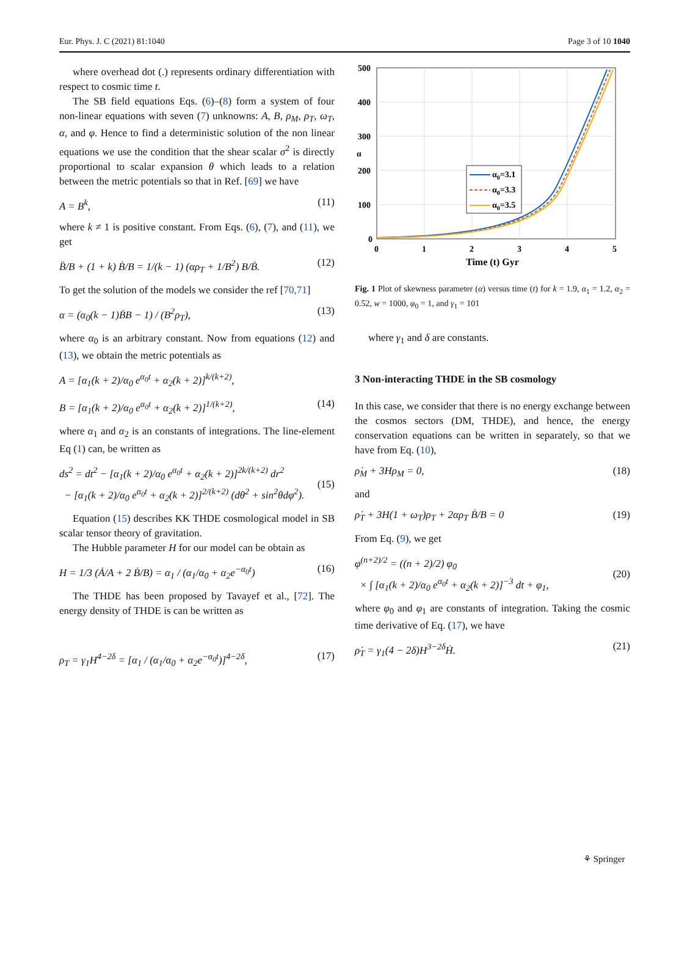Eur. Phys. J. C (2021) 81:1040 Page 3 of 10 1040
where overhead dot (.) represents ordinary differentiation with respect to cosmic time t.
The SB field equations Eqs. (6)–(8) form a system of four non-linear equations with seven (7) unknowns: A, B, ρ<sub>M</sub>, ρ<sub>T</sub>, ω<sub>T</sub>, α, and φ. Hence to find a deterministic solution of the non linear equations we use the condition that the shear scalar σ<sup>2</sup> is directly proportional to scalar expansion θ which leads to a relation between the metric potentials so that in Ref. [69] we have
A = B<sup>k</sup>, (11)
where k ≠ 1 is positive constant. From Eqs. (6), (7), and (11), we get
B̈/B + (1 + k) Ḃ/B = 1/(k − 1) (αρ<sub>T</sub> + 1/B<sup>2</sup>) B/Ḃ. (12)
To get the solution of the models we consider the ref [70,71]
α = (α<sub>0</sub>(k − 1)ḂB − 1) / (B<sup>2</sup>ρ<sub>T</sub>), (13)
where α<sub>0</sub> is an arbitrary constant. Now from equations (12) and (13), we obtain the metric potentials as
A = [α<sub>1</sub>(k + 2)/α<sub>0</sub> e<sup>α<sub>0</sub>t</sup> + α<sub>2</sub>(k + 2)]<sup>k/(k+2)</sup>,
B = [α<sub>1</sub>(k + 2)/α<sub>0</sub> e<sup>α<sub>0</sub>t</sup> + α<sub>2</sub>(k + 2)]<sup>1/(k+2)</sup>, (14)
where α<sub>1</sub> and α<sub>2</sub> is an constants of integrations. The line-element Eq (1) can, be written as
ds<sup>2</sup> = dt<sup>2</sup> − [α<sub>1</sub>(k + 2)/α<sub>0</sub> e<sup>α<sub>0</sub>t</sup> + α<sub>2</sub>(k + 2)]<sup>2k/(k+2)</sup> dr<sup>2</sup>
− [α<sub>1</sub>(k + 2)/α<sub>0</sub> e<sup>α<sub>0</sub>t</sup> + α<sub>2</sub>(k + 2)]<sup>2/(k+2)</sup> (dθ<sup>2</sup> + sin<sup>2</sup>θdφ<sup>2</sup>).
(15)
Equation (15) describes KK THDE cosmological model in SB scalar tensor theory of gravitation.
The Hubble parameter H for our model can be obtain as
H = 1/3 (Ȧ/A + 2 Ḃ/B) = α<sub>1</sub> / (α<sub>1</sub>/α<sub>0</sub> + α<sub>2</sub>e<sup>−α<sub>0</sub>t</sup>) (16)
The THDE has been proposed by Tavayef et al., [72]. The energy density of THDE is can be written as
ρ<sub>T</sub> = γ<sub>1</sub>H<sup>4−2δ</sup> = [α<sub>1</sub> / (α<sub>1</sub>/α<sub>0</sub> + α<sub>2</sub>e<sup>−α<sub>0</sub>t</sup>)]<sup>4−2δ</sup>, (17)
500
400
300
200
100
0
0
1
2
3
4
5
Time (t) Gyr
α
α0=3.1
α0=3.3
α0=3.5
Fig. 1 Plot of skewness parameter (α) versus time (t) for k = 1.9, α<sub>1</sub> = 1.2, α<sub>2</sub> = 0.52, w = 1000, φ<sub>0</sub> = 1, and γ<sub>1</sub> = 101
where γ<sub>1</sub> and δ are constants.
3 Non-interacting THDE in the SB cosmology
In this case, we consider that there is no energy exchange between the cosmos sectors (DM, THDE), and hence, the energy conservation equations can be written in separately, so that we have from Eq. (10),
ρ̇<sub>M</sub> + 3Hρ<sub>M</sub> = 0, (18)
and
ρ̇<sub>T</sub> + 3H(1 + ω<sub>T</sub>)ρ<sub>T</sub> + 2αρ<sub>T</sub> Ḃ/B = 0 (19)
From Eq. (9), we get
φ<sup>(n+2)/2</sup> = ((n + 2)/2) φ<sub>0</sub>
× ∫ [α<sub>1</sub>(k + 2)/α<sub>0</sub> e<sup>α<sub>0</sub>t</sup> + α<sub>2</sub>(k + 2)]<sup>−3</sup> dt + φ<sub>1</sub>,
(20)
where φ<sub>0</sub> and φ<sub>1</sub> are constants of integration. Taking the cosmic time derivative of Eq. (17), we have
ρ̇<sub>T</sub> = γ<sub>1</sub>(4 − 2δ)H<sup>3−2δ</sup>Ḣ. (21)
⚘ Springer